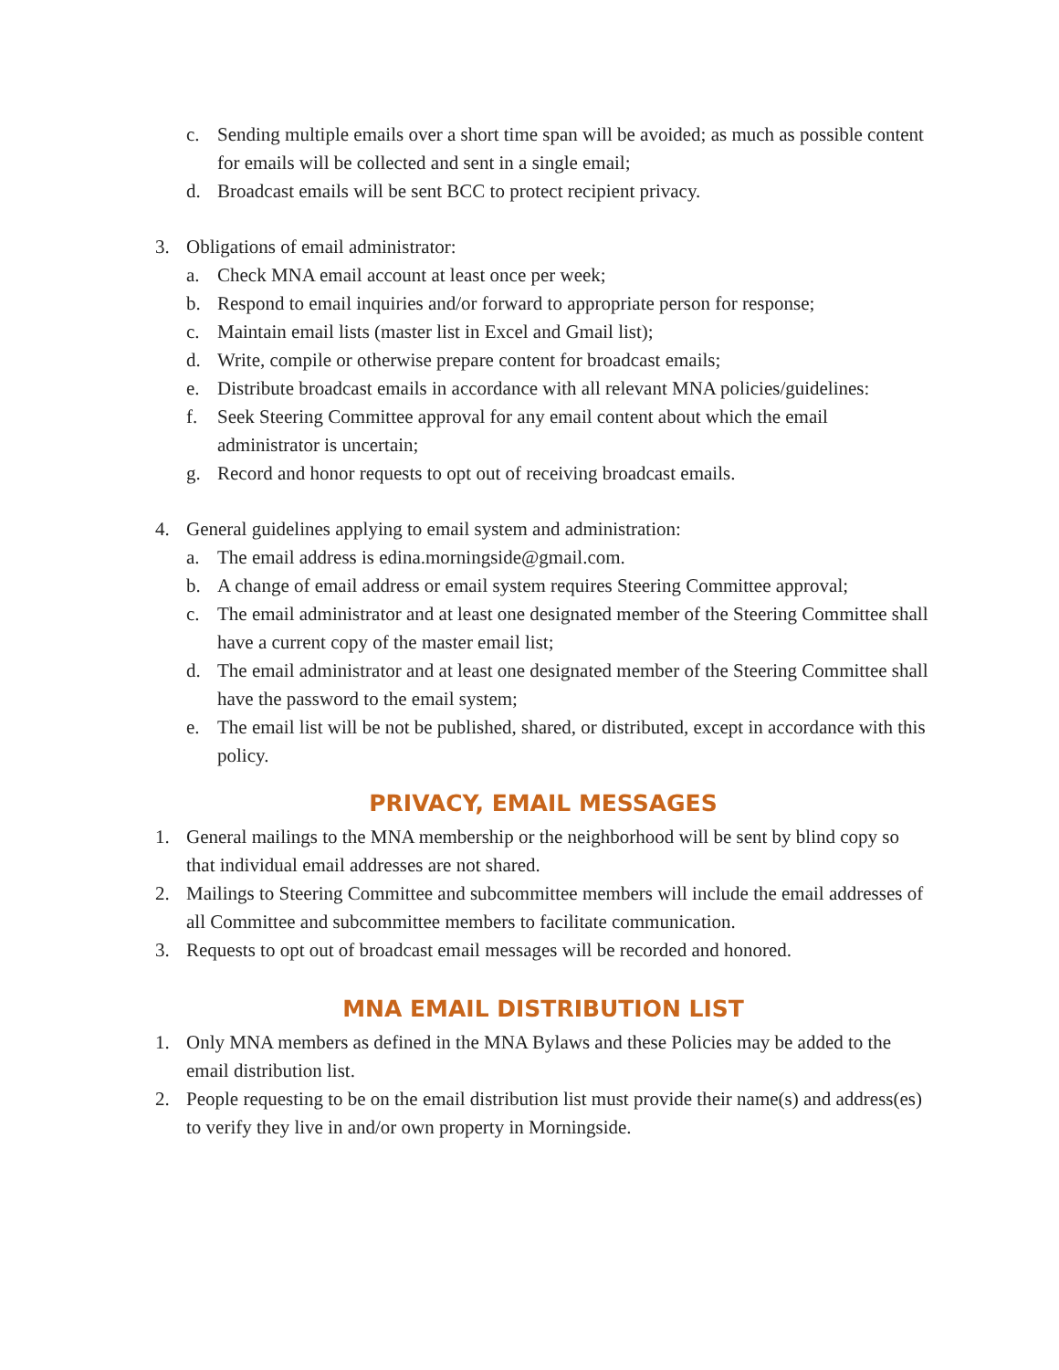c. Sending multiple emails over a short time span will be avoided; as much as possible content for emails will be collected and sent in a single email;
d. Broadcast emails will be sent BCC to protect recipient privacy.
3. Obligations of email administrator:
a. Check MNA email account at least once per week;
b. Respond to email inquiries and/or forward to appropriate person for response;
c. Maintain email lists (master list in Excel and Gmail list);
d. Write, compile or otherwise prepare content for broadcast emails;
e. Distribute broadcast emails in accordance with all relevant MNA policies/guidelines:
f. Seek Steering Committee approval for any email content about which the email administrator is uncertain;
g. Record and honor requests to opt out of receiving broadcast emails.
4. General guidelines applying to email system and administration:
a. The email address is edina.morningside@gmail.com.
b. A change of email address or email system requires Steering Committee approval;
c. The email administrator and at least one designated member of the Steering Committee shall have a current copy of the master email list;
d. The email administrator and at least one designated member of the Steering Committee shall have the password to the email system;
e. The email list will be not be published, shared, or distributed, except in accordance with this policy.
PRIVACY, EMAIL MESSAGES
1. General mailings to the MNA membership or the neighborhood will be sent by blind copy so that individual email addresses are not shared.
2. Mailings to Steering Committee and subcommittee members will include the email addresses of all Committee and subcommittee members to facilitate communication.
3. Requests to opt out of broadcast email messages will be recorded and honored.
MNA EMAIL DISTRIBUTION LIST
1. Only MNA members as defined in the MNA Bylaws and these Policies may be added to the email distribution list.
2. People requesting to be on the email distribution list must provide their name(s) and address(es) to verify they live in and/or own property in Morningside.